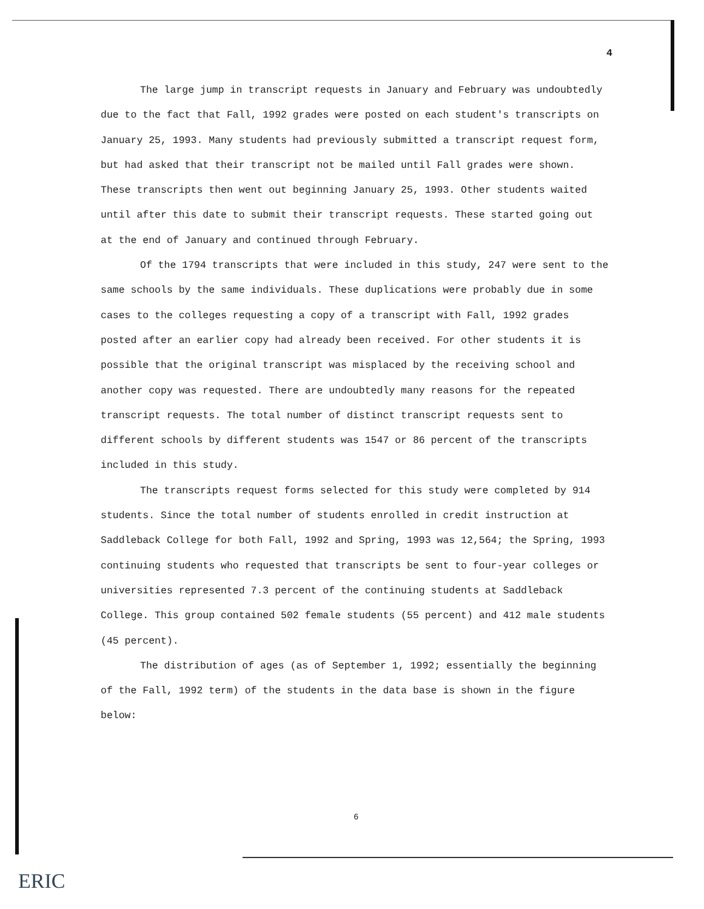4
The large jump in transcript requests in January and February was undoubtedly due to the fact that Fall, 1992 grades were posted on each student's transcripts on January 25, 1993. Many students had previously submitted a transcript request form, but had asked that their transcript not be mailed until Fall grades were shown. These transcripts then went out beginning January 25, 1993. Other students waited until after this date to submit their transcript requests. These started going out at the end of January and continued through February.
Of the 1794 transcripts that were included in this study, 247 were sent to the same schools by the same individuals. These duplications were probably due in some cases to the colleges requesting a copy of a transcript with Fall, 1992 grades posted after an earlier copy had already been received. For other students it is possible that the original transcript was misplaced by the receiving school and another copy was requested. There are undoubtedly many reasons for the repeated transcript requests. The total number of distinct transcript requests sent to different schools by different students was 1547 or 86 percent of the transcripts included in this study.
The transcripts request forms selected for this study were completed by 914 students. Since the total number of students enrolled in credit instruction at Saddleback College for both Fall, 1992 and Spring, 1993 was 12,564; the Spring, 1993 continuing students who requested that transcripts be sent to four-year colleges or universities represented 7.3 percent of the continuing students at Saddleback College. This group contained 502 female students (55 percent) and 412 male students (45 percent).
The distribution of ages (as of September 1, 1992; essentially the beginning of the Fall, 1992 term) of the students in the data base is shown in the figure below:
6
ERIC